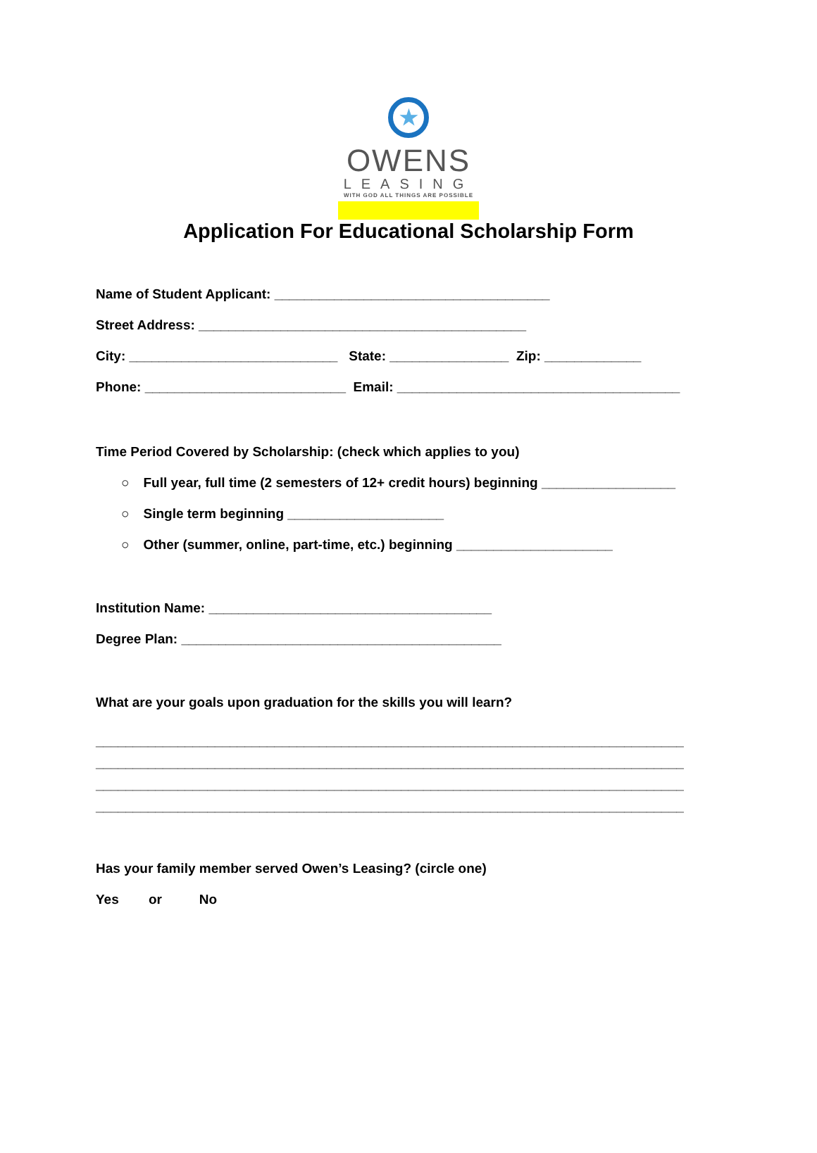★
OWENS
LEASING
WITH GOD ALL THINGS ARE POSSIBLE
Application For Educational Scholarship Form
Name of Student Applicant: _____________________________________
Street Address: ____________________________________________
City: ____________________________ State: ________________ Zip: _____________
Phone: ___________________________ Email: ______________________________________
Time Period Covered by Scholarship: (check which applies to you)
○ Full year, full time (2 semesters of 12+ credit hours) beginning __________________
○ Single term beginning _____________________
○ Other (summer, online, part-time, etc.) beginning _____________________
Institution Name: ______________________________________
Degree Plan: ___________________________________________
What are your goals upon graduation for the skills you will learn?
_______________________________________________________________________________
_______________________________________________________________________________
_______________________________________________________________________________
_______________________________________________________________________________
Has your family member served Owen’s Leasing? (circle one)
Yes or No